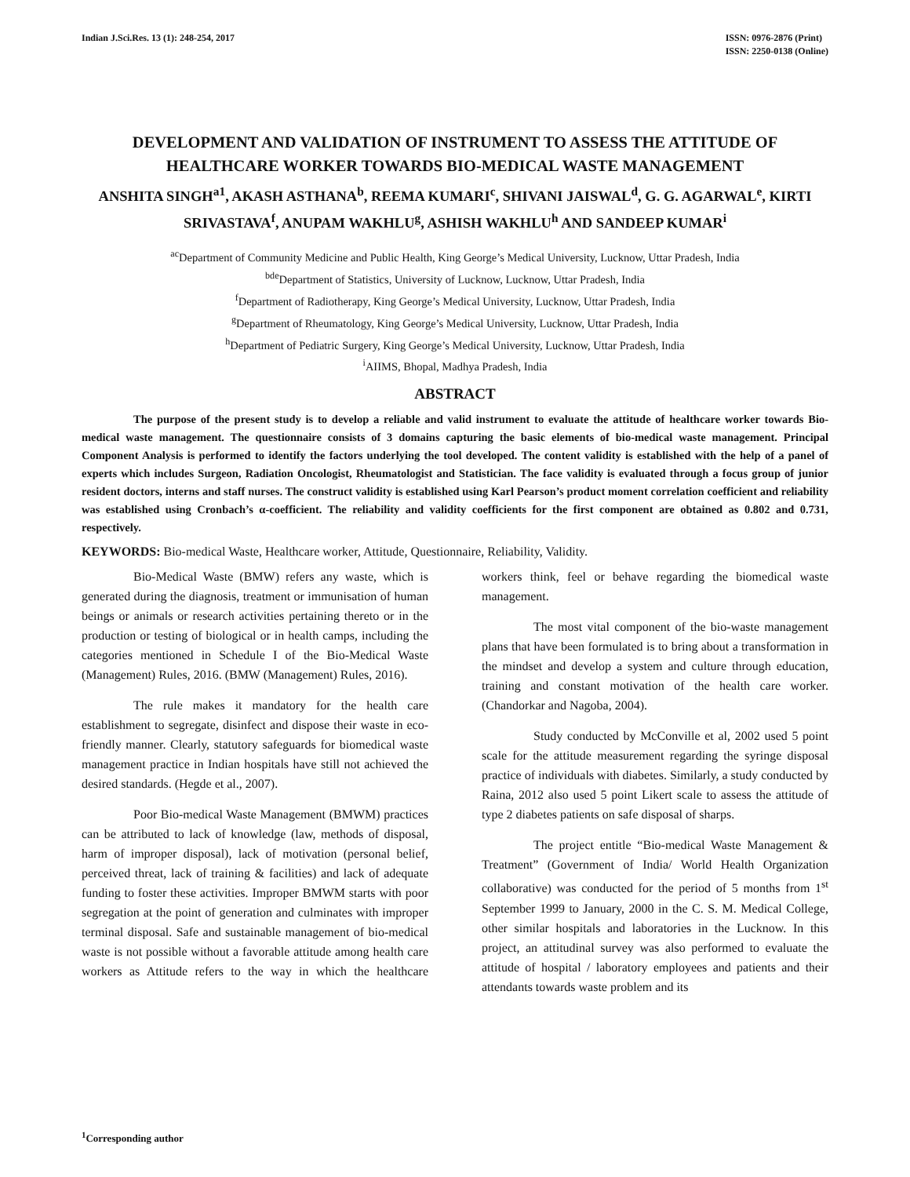Indian J.Sci.Res. 13 (1): 248-254, 2017
ISSN: 0976-2876 (Print)
ISSN: 2250-0138 (Online)
DEVELOPMENT AND VALIDATION OF INSTRUMENT TO ASSESS THE ATTITUDE OF HEALTHCARE WORKER TOWARDS BIO-MEDICAL WASTE MANAGEMENT
ANSHITA SINGH<sup>a1</sup>, AKASH ASTHANA<sup>b</sup>, REEMA KUMARI<sup>c</sup>, SHIVANI JAISWAL<sup>d</sup>, G. G. AGARWAL<sup>e</sup>, KIRTI SRIVASTAVA<sup>f</sup>, ANUPAM WAKHLU<sup>g</sup>, ASHISH WAKHLU<sup>h</sup> AND SANDEEP KUMAR<sup>i</sup>
<sup>ac</sup>Department of Community Medicine and Public Health, King George’s Medical University, Lucknow, Uttar Pradesh, India
<sup>bde</sup>Department of Statistics, University of Lucknow, Lucknow, Uttar Pradesh, India
<sup>f</sup> Department of Radiotherapy, King George’s Medical University, Lucknow, Uttar Pradesh, India
<sup>g</sup> Department of Rheumatology, King George’s Medical University, Lucknow, Uttar Pradesh, India
<sup>h</sup> Department of Pediatric Surgery, King George’s Medical University, Lucknow, Uttar Pradesh, India
<sup>i</sup> AIIMS, Bhopal, Madhya Pradesh, India
ABSTRACT
The purpose of the present study is to develop a reliable and valid instrument to evaluate the attitude of healthcare worker towards Bio-medical waste management. The questionnaire consists of 3 domains capturing the basic elements of bio-medical waste management. Principal Component Analysis is performed to identify the factors underlying the tool developed. The content validity is established with the help of a panel of experts which includes Surgeon, Radiation Oncologist, Rheumatologist and Statistician. The face validity is evaluated through a focus group of junior resident doctors, interns and staff nurses. The construct validity is established using Karl Pearson’s product moment correlation coefficient and reliability was established using Cronbach’s α-coefficient. The reliability and validity coefficients for the first component are obtained as 0.802 and 0.731, respectively.
KEYWORDS: Bio-medical Waste, Healthcare worker, Attitude, Questionnaire, Reliability, Validity.
Bio-Medical Waste (BMW) refers any waste, which is generated during the diagnosis, treatment or immunisation of human beings or animals or research activities pertaining thereto or in the production or testing of biological or in health camps, including the categories mentioned in Schedule I of the Bio-Medical Waste (Management) Rules, 2016. (BMW (Management) Rules, 2016).
The rule makes it mandatory for the health care establishment to segregate, disinfect and dispose their waste in eco-friendly manner. Clearly, statutory safeguards for biomedical waste management practice in Indian hospitals have still not achieved the desired standards. (Hegde et al., 2007).
Poor Bio-medical Waste Management (BMWM) practices can be attributed to lack of knowledge (law, methods of disposal, harm of improper disposal), lack of motivation (personal belief, perceived threat, lack of training & facilities) and lack of adequate funding to foster these activities. Improper BMWM starts with poor segregation at the point of generation and culminates with improper terminal disposal. Safe and sustainable management of bio-medical waste is not possible without a favorable attitude among health care workers as Attitude refers to the way in which the healthcare workers think, feel or behave regarding the biomedical waste management.
The most vital component of the bio-waste management plans that have been formulated is to bring about a transformation in the mindset and develop a system and culture through education, training and constant motivation of the health care worker. (Chandorkar and Nagoba, 2004).
Study conducted by McConville et al, 2002 used 5 point scale for the attitude measurement regarding the syringe disposal practice of individuals with diabetes. Similarly, a study conducted by Raina, 2012 also used 5 point Likert scale to assess the attitude of type 2 diabetes patients on safe disposal of sharps.
The project entitle “Bio-medical Waste Management & Treatment” (Government of India/ World Health Organization collaborative) was conducted for the period of 5 months from 1<sup>st</sup> September 1999 to January, 2000 in the C. S. M. Medical College, other similar hospitals and laboratories in the Lucknow. In this project, an attitudinal survey was also performed to evaluate the attitude of hospital / laboratory employees and patients and their attendants towards waste problem and its
<sup>1</sup> Corresponding author